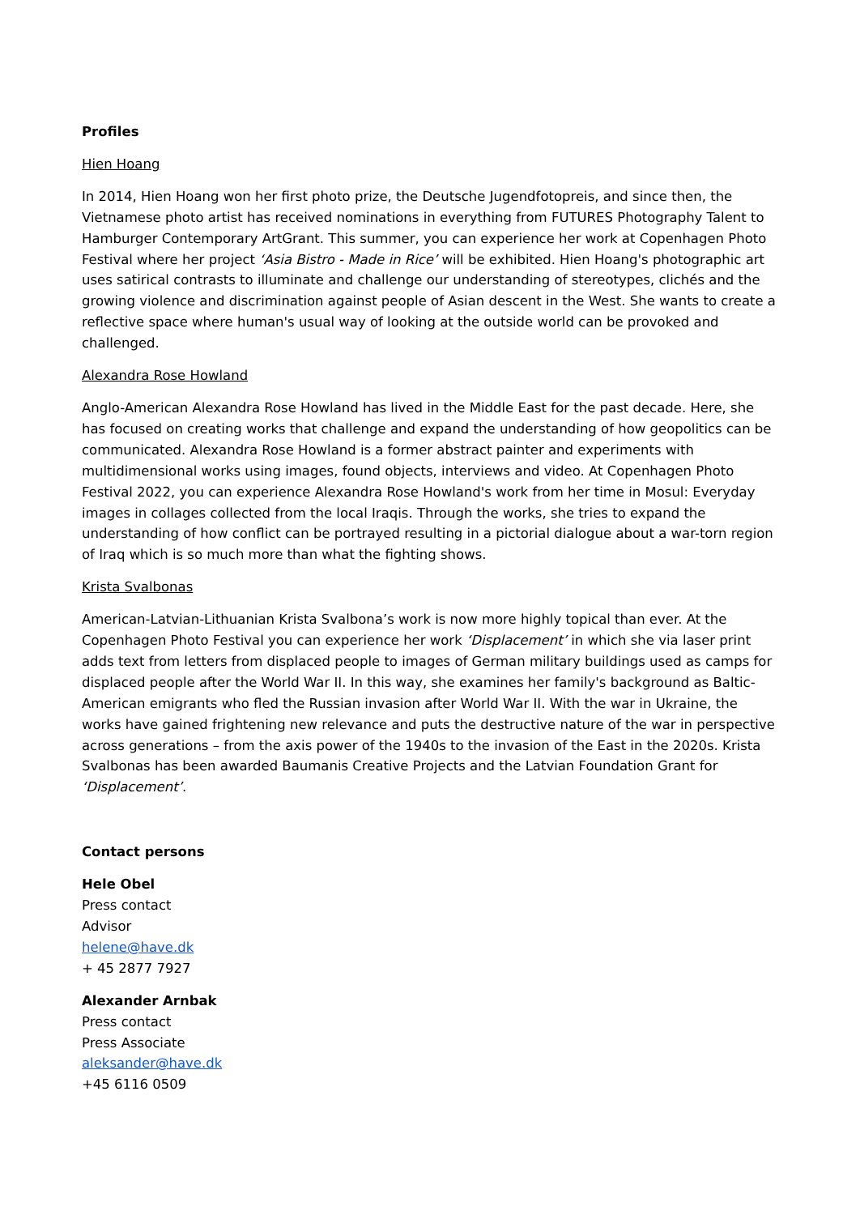Profiles
Hien Hoang
In 2014, Hien Hoang won her first photo prize, the Deutsche Jugendfotopreis, and since then, the Vietnamese photo artist has received nominations in everything from FUTURES Photography Talent to Hamburger Contemporary ArtGrant. This summer, you can experience her work at Copenhagen Photo Festival where her project ‘Asia Bistro - Made in Rice’ will be exhibited. Hien Hoang's photographic art uses satirical contrasts to illuminate and challenge our understanding of stereotypes, clichés and the growing violence and discrimination against people of Asian descent in the West. She wants to create a reflective space where human's usual way of looking at the outside world can be provoked and challenged.
Alexandra Rose Howland
Anglo-American Alexandra Rose Howland has lived in the Middle East for the past decade. Here, she has focused on creating works that challenge and expand the understanding of how geopolitics can be communicated. Alexandra Rose Howland is a former abstract painter and experiments with multidimensional works using images, found objects, interviews and video. At Copenhagen Photo Festival 2022, you can experience Alexandra Rose Howland's work from her time in Mosul: Everyday images in collages collected from the local Iraqis. Through the works, she tries to expand the understanding of how conflict can be portrayed resulting in a pictorial dialogue about a war-torn region of Iraq which is so much more than what the fighting shows.
Krista Svalbonas
American-Latvian-Lithuanian Krista Svalbona’s work is now more highly topical than ever. At the Copenhagen Photo Festival you can experience her work ‘Displacement’ in which she via laser print adds text from letters from displaced people to images of German military buildings used as camps for displaced people after the World War II. In this way, she examines her family's background as Baltic-American emigrants who fled the Russian invasion after World War II. With the war in Ukraine, the works have gained frightening new relevance and puts the destructive nature of the war in perspective across generations – from the axis power of the 1940s to the invasion of the East in the 2020s. Krista Svalbonas has been awarded Baumanis Creative Projects and the Latvian Foundation Grant for ‘Displacement’.
Contact persons
Hele Obel
Press contact
Advisor
helene@have.dk
+ 45 2877 7927
Alexander Arnbak
Press contact
Press Associate
aleksander@have.dk
+45 6116 0509